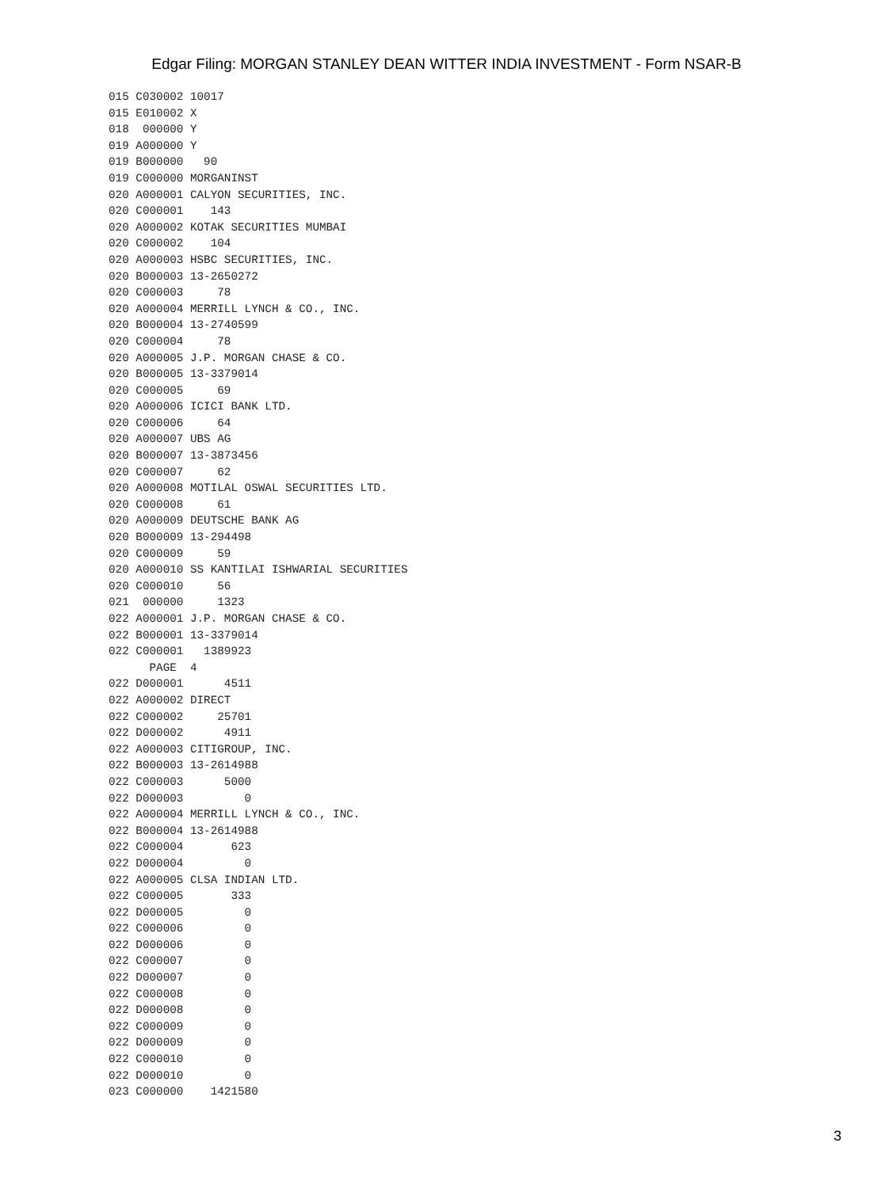Edgar Filing: MORGAN STANLEY DEAN WITTER INDIA INVESTMENT - Form NSAR-B
015 C030002 10017
015 E010002 X
018  000000 Y
019 A000000 Y
019 B000000   90
019 C000000 MORGANINST
020 A000001 CALYON SECURITIES, INC.
020 C000001    143
020 A000002 KOTAK SECURITIES MUMBAI
020 C000002    104
020 A000003 HSBC SECURITIES, INC.
020 B000003 13-2650272
020 C000003     78
020 A000004 MERRILL LYNCH & CO., INC.
020 B000004 13-2740599
020 C000004     78
020 A000005 J.P. MORGAN CHASE & CO.
020 B000005 13-3379014
020 C000005     69
020 A000006 ICICI BANK LTD.
020 C000006     64
020 A000007 UBS AG
020 B000007 13-3873456
020 C000007     62
020 A000008 MOTILAL OSWAL SECURITIES LTD.
020 C000008     61
020 A000009 DEUTSCHE BANK AG
020 B000009 13-294498
020 C000009     59
020 A000010 SS KANTILAI ISHWARIAL SECURITIES
020 C000010     56
021  000000     1323
022 A000001 J.P. MORGAN CHASE & CO.
022 B000001 13-3379014
022 C000001   1389923
      PAGE  4
022 D000001      4511
022 A000002 DIRECT
022 C000002     25701
022 D000002      4911
022 A000003 CITIGROUP, INC.
022 B000003 13-2614988
022 C000003      5000
022 D000003         0
022 A000004 MERRILL LYNCH & CO., INC.
022 B000004 13-2614988
022 C000004       623
022 D000004         0
022 A000005 CLSA INDIAN LTD.
022 C000005       333
022 D000005         0
022 C000006         0
022 D000006         0
022 C000007         0
022 D000007         0
022 C000008         0
022 D000008         0
022 C000009         0
022 D000009         0
022 C000010         0
022 D000010         0
023 C000000    1421580
3